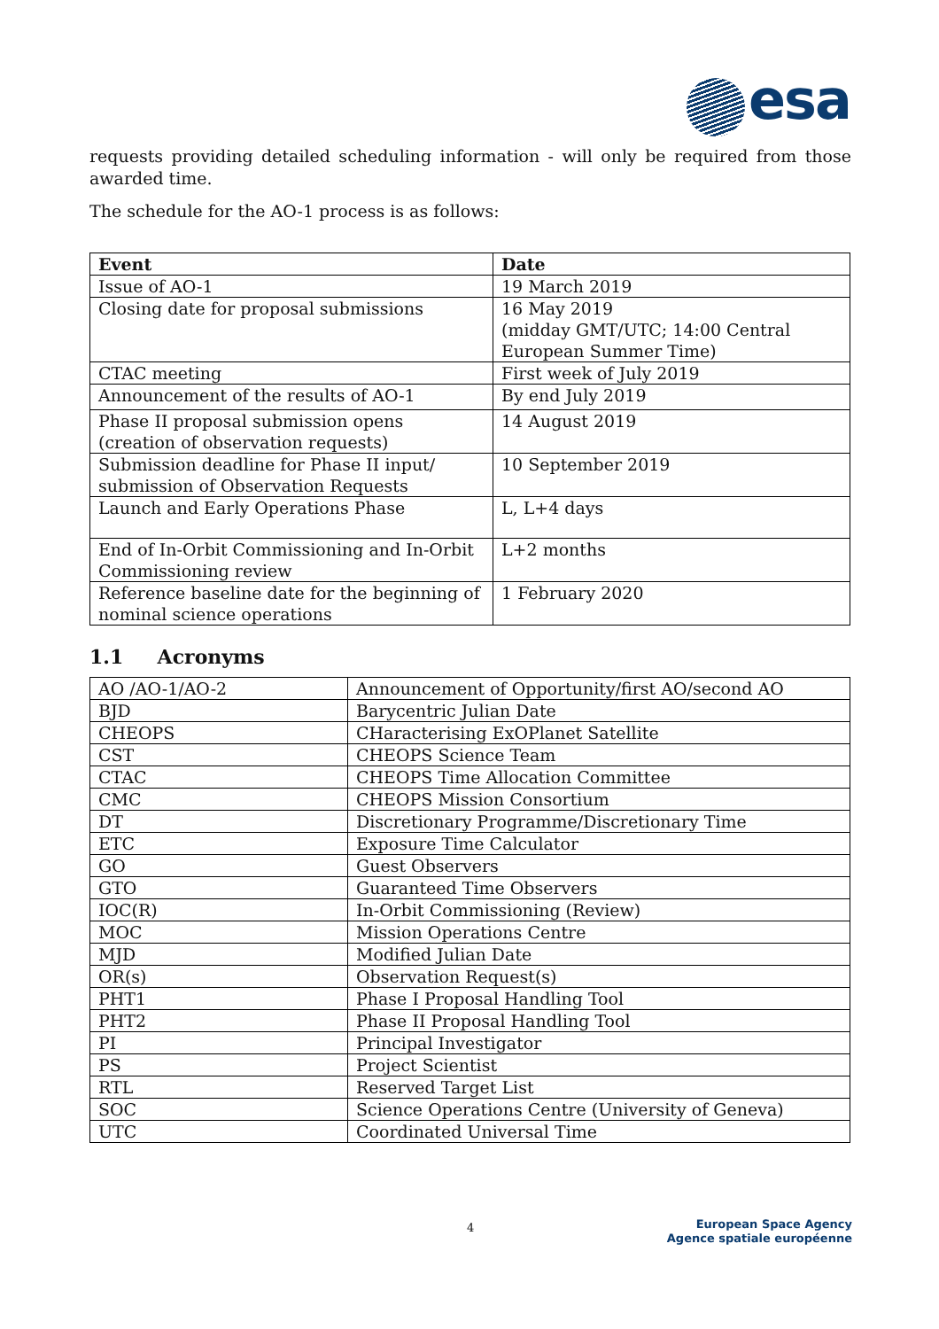esa
requests providing detailed scheduling information - will only be required from those awarded time.
The schedule for the AO-1 process is as follows:
| Event | Date |
| --- | --- |
| Issue of AO-1 | 19 March 2019 |
| Closing date for proposal submissions | 16 May 2019 (midday GMT/UTC; 14:00 Central European Summer Time) |
| CTAC meeting | First week of July 2019 |
| Announcement of the results of AO-1 | By end July 2019 |
| Phase II proposal submission opens (creation of observation requests) | 14 August 2019 |
| Submission deadline for Phase II input/ submission of Observation Requests | 10 September 2019 |
| Launch and Early Operations Phase | L, L+4 days |
| End of In-Orbit Commissioning and In-Orbit Commissioning review | L+2 months |
| Reference baseline date for the beginning of nominal science operations | 1 February 2020 |
1.1 Acronyms
| AO /AO-1/AO-2 | Announcement of Opportunity/first AO/second AO |
| BJD | Barycentric Julian Date |
| CHEOPS | CHaracterising ExOPlanet Satellite |
| CST | CHEOPS Science Team |
| CTAC | CHEOPS Time Allocation Committee |
| CMC | CHEOPS Mission Consortium |
| DT | Discretionary Programme/Discretionary Time |
| ETC | Exposure Time Calculator |
| GO | Guest Observers |
| GTO | Guaranteed Time Observers |
| IOC(R) | In-Orbit Commissioning (Review) |
| MOC | Mission Operations Centre |
| MJD | Modified Julian Date |
| OR(s) | Observation Request(s) |
| PHT1 | Phase I Proposal Handling Tool |
| PHT2 | Phase II Proposal Handling Tool |
| PI | Principal Investigator |
| PS | Project Scientist |
| RTL | Reserved Target List |
| SOC | Science Operations Centre (University of Geneva) |
| UTC | Coordinated Universal Time |
4
European Space Agency
Agence spatiale européenne